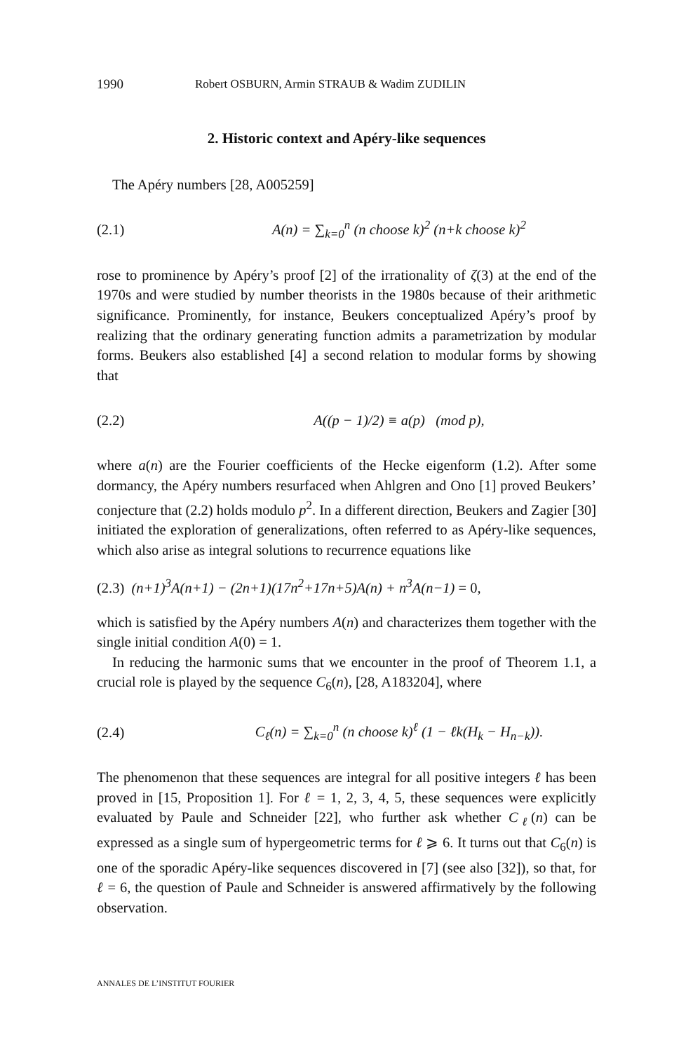1990 Robert OSBURN, Armin STRAUB & Wadim ZUDILIN
2. Historic context and Apéry-like sequences
The Apéry numbers [28, A005259]
(2.1) A(n) = ∑<sub>k=0</sub><sup>n</sup> (n choose k)<sup>2</sup> (n+k choose k)<sup>2</sup>
rose to prominence by Apéry’s proof [2] of the irrationality of ζ(3) at the end of the 1970s and were studied by number theorists in the 1980s because of their arithmetic significance. Prominently, for instance, Beukers conceptualized Apéry’s proof by realizing that the ordinary generating function admits a parametrization by modular forms. Beukers also established [4] a second relation to modular forms by showing that
(2.2) A((p − 1)/2) ≡ a(p) (mod p),
where a(n) are the Fourier coefficients of the Hecke eigenform (1.2). After some dormancy, the Apéry numbers resurfaced when Ahlgren and Ono [1] proved Beukers’ conjecture that (2.2) holds modulo p<sup>2</sup>. In a different direction, Beukers and Zagier [30] initiated the exploration of generalizations, often referred to as Apéry-like sequences, which also arise as integral solutions to recurrence equations like
(2.3) (n+1)<sup>3</sup>A(n+1) − (2n+1)(17n<sup>2</sup>+17n+5)A(n) + n<sup>3</sup>A(n−1) = 0,
which is satisfied by the Apéry numbers A(n) and characterizes them together with the single initial condition A(0) = 1.
In reducing the harmonic sums that we encounter in the proof of Theorem 1.1, a crucial role is played by the sequence C<sub>6</sub>(n), [28, A183204], where
(2.4) C<sub>ℓ</sub>(n) = ∑<sub>k=0</sub><sup>n</sup> (n choose k)<sup>ℓ</sup> (1 − ℓk(H<sub>k</sub> − H<sub>n−k</sub>)).
The phenomenon that these sequences are integral for all positive integers ℓ has been proved in [15, Proposition 1]. For ℓ = 1, 2, 3, 4, 5, these sequences were explicitly evaluated by Paule and Schneider [22], who further ask whether C<sub>ℓ</sub>(n) can be expressed as a single sum of hypergeometric terms for ℓ ⩾ 6. It turns out that C<sub>6</sub>(n) is one of the sporadic Apéry-like sequences discovered in [7] (see also [32]), so that, for ℓ = 6, the question of Paule and Schneider is answered affirmatively by the following observation.
ANNALES DE L’INSTITUT FOURIER